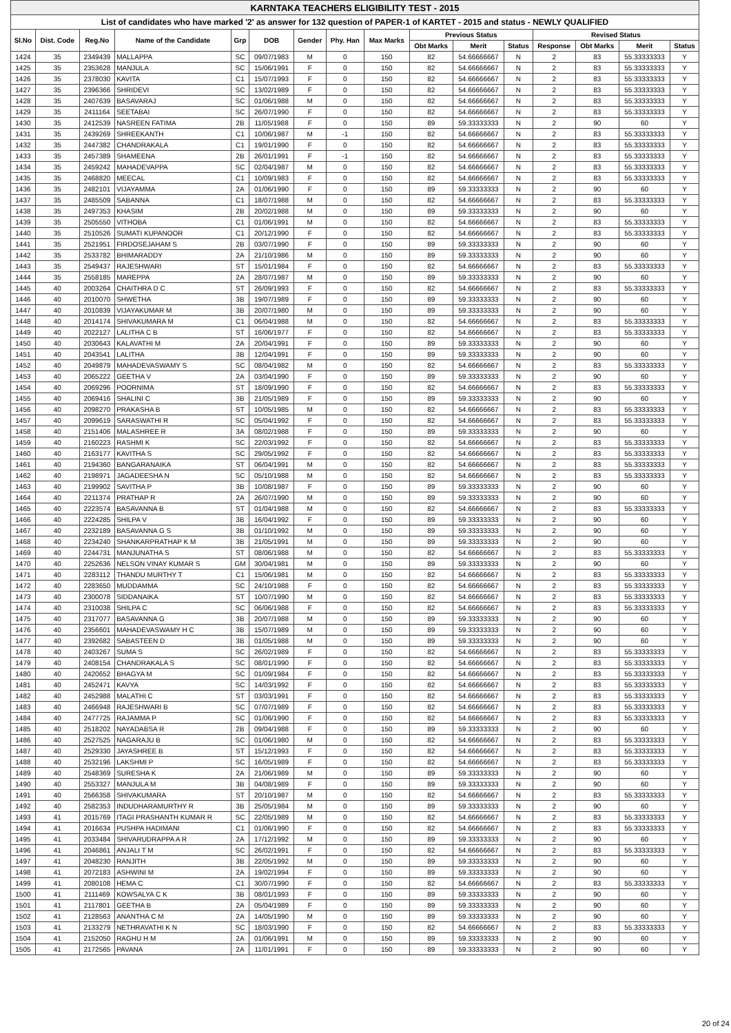| KARNTAKA TEACHERS ELIGIBILITY TEST - 2015 | | | | | | | | | | | | | | | |
| List of candidates who have marked '2' as answer for 132 question of PAPER-1 of KARTET - 2015 and status - NEWLY QUALIFIED | | | | | | | | | | | | | | | |
| Sl.No | Dist. Code | Reg.No | Name of the Candidate | Grp | DOB | Gender | Phy. Han | Max Marks | Previous Status | | | Revised Status | | | |
| | | | | | | | | | Obt Marks | Merit | Status | Response | Obt Marks | Merit | Status |
| 1424 | 35 | 2349439 | MALLAPPA | SC | 09/07/1983 | M | 0 | 150 | 82 | 54.66666667 | N | 2 | 83 | 55.33333333 | Y |
| 1425 | 35 | 2353628 | MANJULA | SC | 15/06/1991 | F | 0 | 150 | 82 | 54.66666667 | N | 2 | 83 | 55.33333333 | Y |
| 1426 | 35 | 2378030 | KAVITA | C1 | 15/07/1993 | F | 0 | 150 | 82 | 54.66666667 | N | 2 | 83 | 55.33333333 | Y |
| 1427 | 35 | 2396366 | SHRIDEVI | SC | 13/02/1989 | F | 0 | 150 | 82 | 54.66666667 | N | 2 | 83 | 55.33333333 | Y |
| 1428 | 35 | 2407639 | BASAVARAJ | SC | 01/06/1988 | M | 0 | 150 | 82 | 54.66666667 | N | 2 | 83 | 55.33333333 | Y |
| 1429 | 35 | 2411164 | SEETABAI | SC | 26/07/1990 | F | 0 | 150 | 82 | 54.66666667 | N | 2 | 83 | 55.33333333 | Y |
| 1430 | 35 | 2412539 | NASREEN FATIMA | 2B | 11/05/1988 | F | 0 | 150 | 89 | 59.33333333 | N | 2 | 90 | 60 | Y |
| 1431 | 35 | 2439269 | SHREEKANTH | C1 | 10/06/1987 | M | -1 | 150 | 82 | 54.66666667 | N | 2 | 83 | 55.33333333 | Y |
| 1432 | 35 | 2447382 | CHANDRAKALA | C1 | 19/01/1990 | F | 0 | 150 | 82 | 54.66666667 | N | 2 | 83 | 55.33333333 | Y |
| 1433 | 35 | 2457389 | SHAMEENA | 2B | 26/01/1991 | F | -1 | 150 | 82 | 54.66666667 | N | 2 | 83 | 55.33333333 | Y |
| 1434 | 35 | 2459242 | MAHADEVAPPA | SC | 02/04/1987 | M | 0 | 150 | 82 | 54.66666667 | N | 2 | 83 | 55.33333333 | Y |
| 1435 | 35 | 2468820 | MEECAL | C1 | 10/09/1983 | F | 0 | 150 | 82 | 54.66666667 | N | 2 | 83 | 55.33333333 | Y |
| 1436 | 35 | 2482101 | VIJAYAMMA | 2A | 01/06/1990 | F | 0 | 150 | 89 | 59.33333333 | N | 2 | 90 | 60 | Y |
| 1437 | 35 | 2485509 | SABANNA | C1 | 18/07/1988 | M | 0 | 150 | 82 | 54.66666667 | N | 2 | 83 | 55.33333333 | Y |
| 1438 | 35 | 2497353 | KHASIM | 2B | 20/02/1988 | M | 0 | 150 | 89 | 59.33333333 | N | 2 | 90 | 60 | Y |
| 1439 | 35 | 2505550 | VITHOBA | C1 | 01/06/1991 | M | 0 | 150 | 82 | 54.66666667 | N | 2 | 83 | 55.33333333 | Y |
| 1440 | 35 | 2510526 | SUMATI KUPANOOR | C1 | 20/12/1990 | F | 0 | 150 | 82 | 54.66666667 | N | 2 | 83 | 55.33333333 | Y |
| 1441 | 35 | 2521951 | FIRDOSEJAHAM S | 2B | 03/07/1990 | F | 0 | 150 | 89 | 59.33333333 | N | 2 | 90 | 60 | Y |
| 1442 | 35 | 2533782 | BHIMARADDY | 2A | 21/10/1986 | M | 0 | 150 | 89 | 59.33333333 | N | 2 | 90 | 60 | Y |
| 1443 | 35 | 2549437 | RAJESHWARI | ST | 15/01/1984 | F | 0 | 150 | 82 | 54.66666667 | N | 2 | 83 | 55.33333333 | Y |
| 1444 | 35 | 2558185 | MAREPPA | 2A | 28/07/1987 | M | 0 | 150 | 89 | 59.33333333 | N | 2 | 90 | 60 | Y |
| 1445 | 40 | 2003264 | CHAITHRA D C | ST | 26/09/1993 | F | 0 | 150 | 82 | 54.66666667 | N | 2 | 83 | 55.33333333 | Y |
| 1446 | 40 | 2010070 | SHWETHA | 3B | 19/07/1989 | F | 0 | 150 | 89 | 59.33333333 | N | 2 | 90 | 60 | Y |
| 1447 | 40 | 2010839 | VIJAYAKUMAR M | 3B | 20/07/1980 | M | 0 | 150 | 89 | 59.33333333 | N | 2 | 90 | 60 | Y |
| 1448 | 40 | 2014174 | SHIVAKUMARA M | C1 | 06/04/1988 | M | 0 | 150 | 82 | 54.66666667 | N | 2 | 83 | 55.33333333 | Y |
| 1449 | 40 | 2022127 | LALITHA C B | ST | 16/06/1977 | F | 0 | 150 | 82 | 54.66666667 | N | 2 | 83 | 55.33333333 | Y |
| 1450 | 40 | 2030643 | KALAVATHI M | 2A | 20/04/1991 | F | 0 | 150 | 89 | 59.33333333 | N | 2 | 90 | 60 | Y |
| 1451 | 40 | 2043541 | LALITHA | 3B | 12/04/1991 | F | 0 | 150 | 89 | 59.33333333 | N | 2 | 90 | 60 | Y |
| 1452 | 40 | 2049879 | MAHADEVASWAMY S | SC | 08/04/1982 | M | 0 | 150 | 82 | 54.66666667 | N | 2 | 83 | 55.33333333 | Y |
| 1453 | 40 | 2065222 | GEETHA V | 2A | 03/04/1990 | F | 0 | 150 | 89 | 59.33333333 | N | 2 | 90 | 60 | Y |
| 1454 | 40 | 2069296 | POORNIMA | ST | 18/09/1990 | F | 0 | 150 | 82 | 54.66666667 | N | 2 | 83 | 55.33333333 | Y |
| 1455 | 40 | 2069416 | SHALINI C | 3B | 21/05/1989 | F | 0 | 150 | 89 | 59.33333333 | N | 2 | 90 | 60 | Y |
| 1456 | 40 | 2098270 | PRAKASHA B | ST | 10/05/1985 | M | 0 | 150 | 82 | 54.66666667 | N | 2 | 83 | 55.33333333 | Y |
| 1457 | 40 | 2099619 | SARASWATHI R | SC | 05/04/1992 | F | 0 | 150 | 82 | 54.66666667 | N | 2 | 83 | 55.33333333 | Y |
| 1458 | 40 | 2151406 | MALASHREE R | 3A | 08/02/1988 | F | 0 | 150 | 89 | 59.33333333 | N | 2 | 90 | 60 | Y |
| 1459 | 40 | 2160223 | RASHMI K | SC | 22/03/1992 | F | 0 | 150 | 82 | 54.66666667 | N | 2 | 83 | 55.33333333 | Y |
| 1460 | 40 | 2163177 | KAVITHA S | SC | 29/05/1992 | F | 0 | 150 | 82 | 54.66666667 | N | 2 | 83 | 55.33333333 | Y |
| 1461 | 40 | 2194360 | BANGARANAIKA | ST | 06/04/1991 | M | 0 | 150 | 82 | 54.66666667 | N | 2 | 83 | 55.33333333 | Y |
| 1462 | 40 | 2198971 | JAGADEESHA N | SC | 05/10/1988 | M | 0 | 150 | 82 | 54.66666667 | N | 2 | 83 | 55.33333333 | Y |
| 1463 | 40 | 2199902 | SAVITHA P | 3B | 10/08/1987 | F | 0 | 150 | 89 | 59.33333333 | N | 2 | 90 | 60 | Y |
| 1464 | 40 | 2211374 | PRATHAP R | 2A | 26/07/1990 | M | 0 | 150 | 89 | 59.33333333 | N | 2 | 90 | 60 | Y |
| 1465 | 40 | 2223574 | BASAVANNA B | ST | 01/04/1988 | M | 0 | 150 | 82 | 54.66666667 | N | 2 | 83 | 55.33333333 | Y |
| 1466 | 40 | 2224285 | SHILPA V | 3B | 16/04/1992 | F | 0 | 150 | 89 | 59.33333333 | N | 2 | 90 | 60 | Y |
| 1467 | 40 | 2232189 | BASAVANNA G S | 3B | 01/10/1992 | M | 0 | 150 | 89 | 59.33333333 | N | 2 | 90 | 60 | Y |
| 1468 | 40 | 2234240 | SHANKARPRATHAP K M | 3B | 21/05/1991 | M | 0 | 150 | 89 | 59.33333333 | N | 2 | 90 | 60 | Y |
| 1469 | 40 | 2244731 | MANJUNATHA S | ST | 08/06/1988 | M | 0 | 150 | 82 | 54.66666667 | N | 2 | 83 | 55.33333333 | Y |
| 1470 | 40 | 2252636 | NELSON VINAY KUMAR S | GM | 30/04/1981 | M | 0 | 150 | 89 | 59.33333333 | N | 2 | 90 | 60 | Y |
| 1471 | 40 | 2283112 | THANDU MURTHY T | C1 | 15/06/1981 | M | 0 | 150 | 82 | 54.66666667 | N | 2 | 83 | 55.33333333 | Y |
| 1472 | 40 | 2283650 | MUDDAMMA | SC | 24/10/1988 | F | 0 | 150 | 82 | 54.66666667 | N | 2 | 83 | 55.33333333 | Y |
| 1473 | 40 | 2300078 | SIDDANAIKA | ST | 10/07/1990 | M | 0 | 150 | 82 | 54.66666667 | N | 2 | 83 | 55.33333333 | Y |
| 1474 | 40 | 2310038 | SHILPA C | SC | 06/06/1988 | F | 0 | 150 | 82 | 54.66666667 | N | 2 | 83 | 55.33333333 | Y |
| 1475 | 40 | 2317077 | BASAVANNA G | 3B | 20/07/1988 | M | 0 | 150 | 89 | 59.33333333 | N | 2 | 90 | 60 | Y |
| 1476 | 40 | 2356601 | MAHADEVASWAMY H C | 3B | 15/07/1989 | M | 0 | 150 | 89 | 59.33333333 | N | 2 | 90 | 60 | Y |
| 1477 | 40 | 2392682 | SABASTEEN D | 3B | 01/05/1988 | M | 0 | 150 | 89 | 59.33333333 | N | 2 | 90 | 60 | Y |
| 1478 | 40 | 2403267 | SUMA S | SC | 26/02/1989 | F | 0 | 150 | 82 | 54.66666667 | N | 2 | 83 | 55.33333333 | Y |
| 1479 | 40 | 2408154 | CHANDRAKALA S | SC | 08/01/1990 | F | 0 | 150 | 82 | 54.66666667 | N | 2 | 83 | 55.33333333 | Y |
| 1480 | 40 | 2420652 | BHAGYA M | SC | 01/09/1984 | F | 0 | 150 | 82 | 54.66666667 | N | 2 | 83 | 55.33333333 | Y |
| 1481 | 40 | 2452471 | KAVYA | SC | 14/03/1992 | F | 0 | 150 | 82 | 54.66666667 | N | 2 | 83 | 55.33333333 | Y |
| 1482 | 40 | 2452988 | MALATHI C | ST | 03/03/1991 | F | 0 | 150 | 82 | 54.66666667 | N | 2 | 83 | 55.33333333 | Y |
| 1483 | 40 | 2466948 | RAJESHWARI B | SC | 07/07/1989 | F | 0 | 150 | 82 | 54.66666667 | N | 2 | 83 | 55.33333333 | Y |
| 1484 | 40 | 2477725 | RAJAMMA P | SC | 01/06/1990 | F | 0 | 150 | 82 | 54.66666667 | N | 2 | 83 | 55.33333333 | Y |
| 1485 | 40 | 2518202 | NAYADABSA R | 2B | 09/04/1988 | F | 0 | 150 | 89 | 59.33333333 | N | 2 | 90 | 60 | Y |
| 1486 | 40 | 2527525 | NAGARAJU B | SC | 01/06/1980 | M | 0 | 150 | 82 | 54.66666667 | N | 2 | 83 | 55.33333333 | Y |
| 1487 | 40 | 2529330 | JAYASHREE B | ST | 15/12/1993 | F | 0 | 150 | 82 | 54.66666667 | N | 2 | 83 | 55.33333333 | Y |
| 1488 | 40 | 2532196 | LAKSHMI P | SC | 16/05/1989 | F | 0 | 150 | 82 | 54.66666667 | N | 2 | 83 | 55.33333333 | Y |
| 1489 | 40 | 2548369 | SURESHA K | 2A | 21/06/1989 | M | 0 | 150 | 89 | 59.33333333 | N | 2 | 90 | 60 | Y |
| 1490 | 40 | 2553327 | MANJULA M | 3B | 04/08/1989 | F | 0 | 150 | 89 | 59.33333333 | N | 2 | 90 | 60 | Y |
| 1491 | 40 | 2566358 | SHIVAKUMARA | ST | 20/10/1987 | M | 0 | 150 | 82 | 54.66666667 | N | 2 | 83 | 55.33333333 | Y |
| 1492 | 40 | 2582353 | INDUDHARAMURTHY R | 3B | 25/05/1984 | M | 0 | 150 | 89 | 59.33333333 | N | 2 | 90 | 60 | Y |
| 1493 | 41 | 2015769 | ITAGI PRASHANTH KUMAR R | SC | 22/05/1989 | M | 0 | 150 | 82 | 54.66666667 | N | 2 | 83 | 55.33333333 | Y |
| 1494 | 41 | 2016634 | PUSHPA HADIMANI | C1 | 01/06/1990 | F | 0 | 150 | 82 | 54.66666667 | N | 2 | 83 | 55.33333333 | Y |
| 1495 | 41 | 2033484 | SHIVARUDRAPPA A R | 2A | 17/12/1992 | M | 0 | 150 | 89 | 59.33333333 | N | 2 | 90 | 60 | Y |
| 1496 | 41 | 2046861 | ANJALI T M | SC | 26/02/1991 | F | 0 | 150 | 82 | 54.66666667 | N | 2 | 83 | 55.33333333 | Y |
| 1497 | 41 | 2048230 | RANJITH | 3B | 22/05/1992 | M | 0 | 150 | 89 | 59.33333333 | N | 2 | 90 | 60 | Y |
| 1498 | 41 | 2072183 | ASHWINI M | 2A | 19/02/1994 | F | 0 | 150 | 89 | 59.33333333 | N | 2 | 90 | 60 | Y |
| 1499 | 41 | 2080108 | HEMA C | C1 | 30/07/1990 | F | 0 | 150 | 82 | 54.66666667 | N | 2 | 83 | 55.33333333 | Y |
| 1500 | 41 | 2111469 | KOWSALYA C K | 3B | 08/01/1993 | F | 0 | 150 | 89 | 59.33333333 | N | 2 | 90 | 60 | Y |
| 1501 | 41 | 2117801 | GEETHA B | 2A | 05/04/1989 | F | 0 | 150 | 89 | 59.33333333 | N | 2 | 90 | 60 | Y |
| 1502 | 41 | 2128563 | ANANTHA C M | 2A | 14/05/1990 | M | 0 | 150 | 89 | 59.33333333 | N | 2 | 90 | 60 | Y |
| 1503 | 41 | 2133279 | NETHRAVATHI K N | SC | 18/03/1990 | F | 0 | 150 | 82 | 54.66666667 | N | 2 | 83 | 55.33333333 | Y |
| 1504 | 41 | 2152050 | RAGHU H M | 2A | 01/06/1991 | M | 0 | 150 | 89 | 59.33333333 | N | 2 | 90 | 60 | Y |
| 1505 | 41 | 2172565 | PAVANA | 2A | 11/01/1991 | F | 0 | 150 | 89 | 59.33333333 | N | 2 | 90 | 60 | Y |
20 of 24